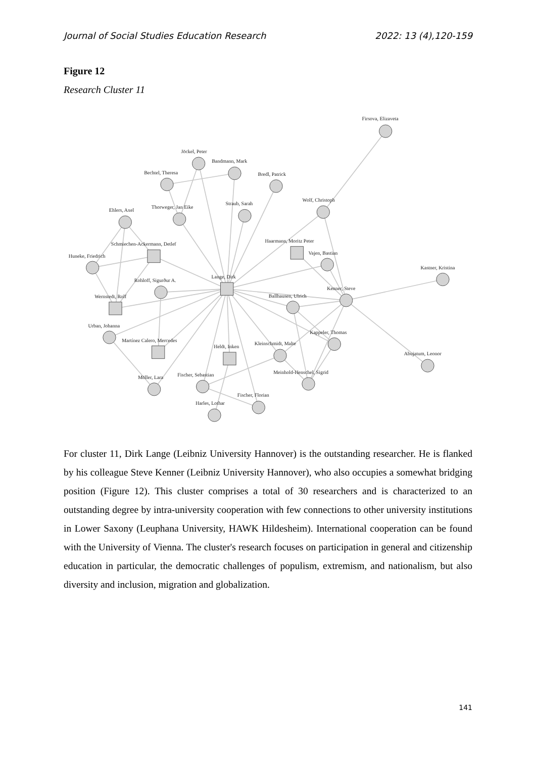Journal of Social Studies Education Research 2022: 13 (4),120-159
Figure 12
Research Cluster 11
Firsova, Elizaveta
Jöckel, Peter
Bandmann, Mark
Bechtel, Theresa
Bredl, Patrick
Wolf, Christoph
Ehlers, Axel
Thorweger, Jan Eike
Straub, Sarah
Schmiechen-Ackermann, Detlef
Haarmann, Moritz Peter
Huneke, Friedrich
Vajen, Bastian
Kastner, Kristina
Lange, Dirk
Rohloff, Sigurður A.
Kenner, Steve
Ballhausen, Ulrich
Wernstedt, Rolf
Urban, Johanna
Kappeler, Thomas
Martínez Calero, Mercedes
Heldt, Inken
Kleinschmidt, Malte
Abujatum, Leonor
Meinhold-Henschel, Sigrid
Möller, Lara
Fischer, Sebastian
Fischer, Florian
Harles, Lothar
For cluster 11, Dirk Lange (Leibniz University Hannover) is the outstanding researcher. He is flanked by his colleague Steve Kenner (Leibniz University Hannover), who also occupies a somewhat bridging position (Figure 12). This cluster comprises a total of 30 researchers and is characterized to an outstanding degree by intra-university cooperation with few connections to other university institutions in Lower Saxony (Leuphana University, HAWK Hildesheim). International cooperation can be found with the University of Vienna. The cluster's research focuses on participation in general and citizenship education in particular, the democratic challenges of populism, extremism, and nationalism, but also diversity and inclusion, migration and globalization.
141